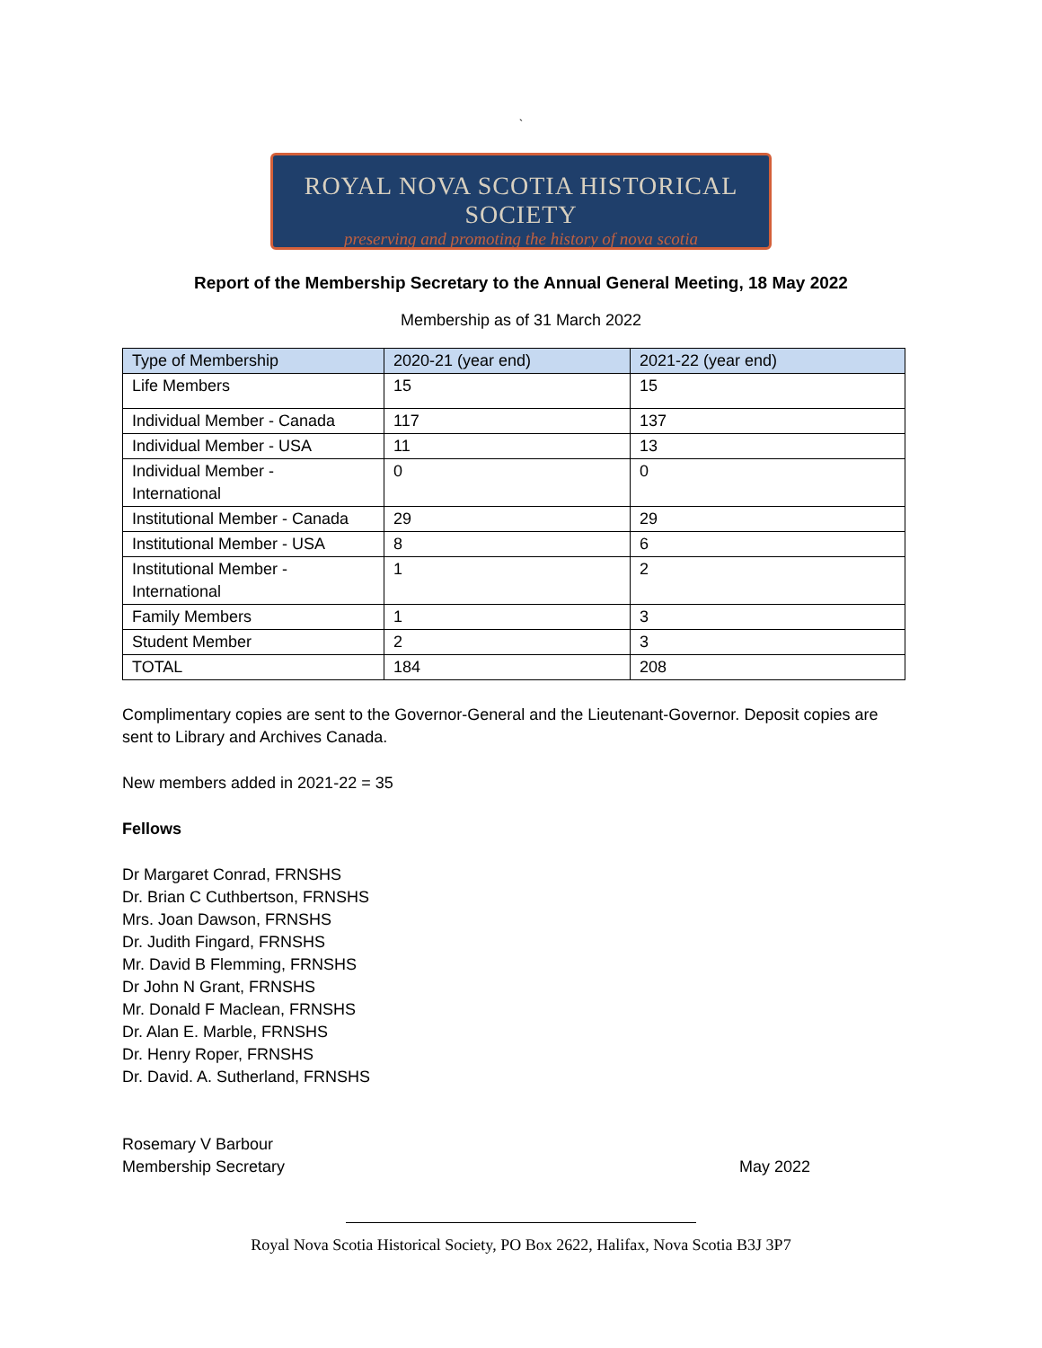`
ROYAL NOVA SCOTIA HISTORICAL SOCIETY
preserving and promoting the history of nova scotia
Report of the Membership Secretary to the Annual General Meeting, 18 May 2022
Membership as of 31 March 2022
| Type of Membership | 2020-21 (year end) | 2021-22 (year end) |
| --- | --- | --- |
| Life Members | 15 | 15 |
| Individual Member - Canada | 117 | 137 |
| Individual Member - USA | 11 | 13 |
| Individual Member - International | 0 | 0 |
| Institutional Member - Canada | 29 | 29 |
| Institutional Member - USA | 8 | 6 |
| Institutional Member - International | 1 | 2 |
| Family Members | 1 | 3 |
| Student Member | 2 | 3 |
| TOTAL | 184 | 208 |
Complimentary copies are sent to the Governor-General and the Lieutenant-Governor. Deposit copies are sent to Library and Archives Canada.
New members added in 2021-22 = 35
Fellows
Dr Margaret Conrad, FRNSHS
Dr. Brian C Cuthbertson, FRNSHS
Mrs. Joan Dawson, FRNSHS
Dr. Judith Fingard, FRNSHS
Mr. David B Flemming, FRNSHS
Dr John N Grant, FRNSHS
Mr. Donald F Maclean, FRNSHS
Dr. Alan E. Marble, FRNSHS
Dr. Henry Roper, FRNSHS
Dr. David. A. Sutherland, FRNSHS
Rosemary V Barbour
Membership Secretary
May 2022
Royal Nova Scotia Historical Society, PO Box 2622, Halifax, Nova Scotia B3J 3P7